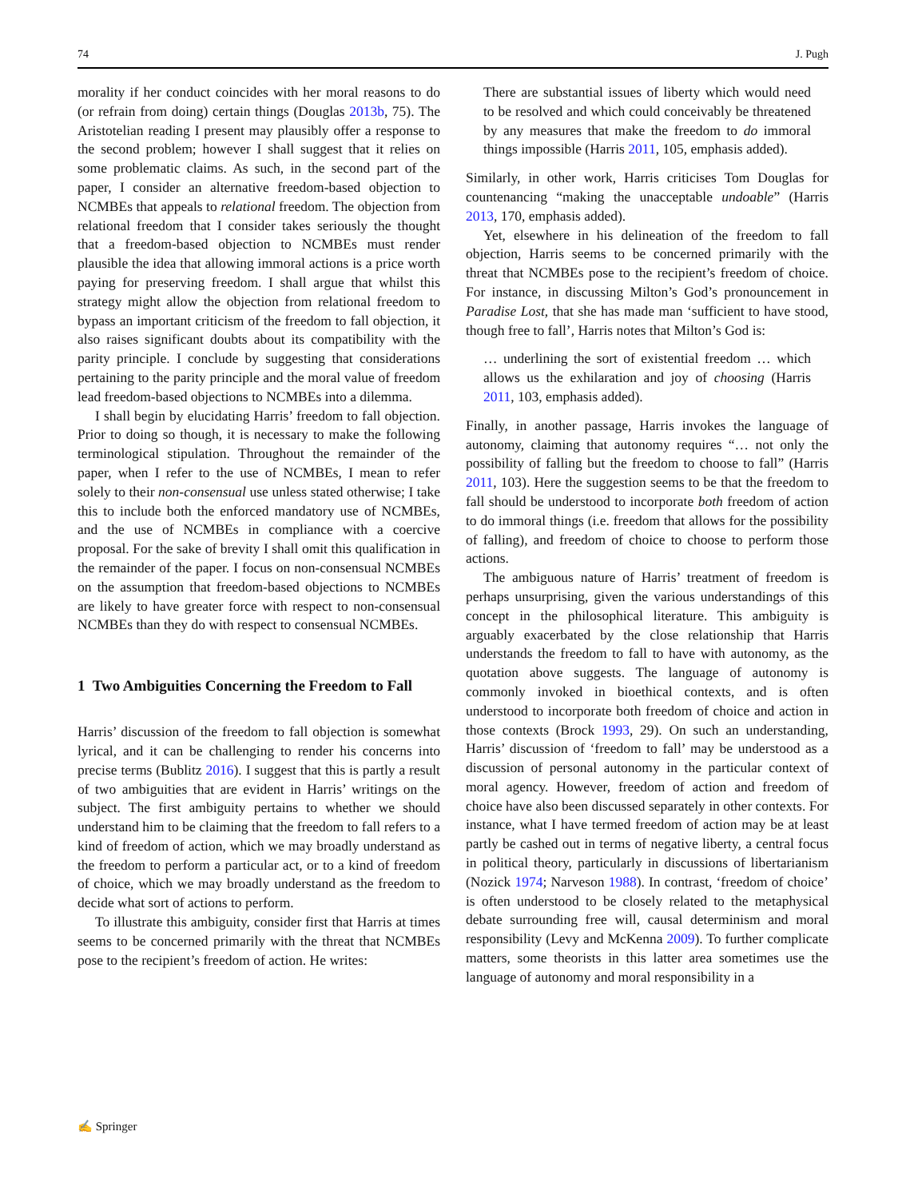74 J. Pugh
morality if her conduct coincides with her moral reasons to do (or refrain from doing) certain things (Douglas 2013b, 75). The Aristotelian reading I present may plausibly offer a response to the second problem; however I shall suggest that it relies on some problematic claims. As such, in the second part of the paper, I consider an alternative freedom-based objection to NCMBEs that appeals to relational freedom. The objection from relational freedom that I consider takes seriously the thought that a freedom-based objection to NCMBEs must render plausible the idea that allowing immoral actions is a price worth paying for preserving freedom. I shall argue that whilst this strategy might allow the objection from relational freedom to bypass an important criticism of the freedom to fall objection, it also raises significant doubts about its compatibility with the parity principle. I conclude by suggesting that considerations pertaining to the parity principle and the moral value of freedom lead freedom-based objections to NCMBEs into a dilemma.
I shall begin by elucidating Harris’ freedom to fall objection. Prior to doing so though, it is necessary to make the following terminological stipulation. Throughout the remainder of the paper, when I refer to the use of NCMBEs, I mean to refer solely to their non-consensual use unless stated otherwise; I take this to include both the enforced mandatory use of NCMBEs, and the use of NCMBEs in compliance with a coercive proposal. For the sake of brevity I shall omit this qualification in the remainder of the paper. I focus on non-consensual NCMBEs on the assumption that freedom-based objections to NCMBEs are likely to have greater force with respect to non-consensual NCMBEs than they do with respect to consensual NCMBEs.
1 Two Ambiguities Concerning the Freedom to Fall
Harris’ discussion of the freedom to fall objection is somewhat lyrical, and it can be challenging to render his concerns into precise terms (Bublitz 2016). I suggest that this is partly a result of two ambiguities that are evident in Harris’ writings on the subject. The first ambiguity pertains to whether we should understand him to be claiming that the freedom to fall refers to a kind of freedom of action, which we may broadly understand as the freedom to perform a particular act, or to a kind of freedom of choice, which we may broadly understand as the freedom to decide what sort of actions to perform.
To illustrate this ambiguity, consider first that Harris at times seems to be concerned primarily with the threat that NCMBEs pose to the recipient’s freedom of action. He writes:
There are substantial issues of liberty which would need to be resolved and which could conceivably be threatened by any measures that make the freedom to do immoral things impossible (Harris 2011, 105, emphasis added).
Similarly, in other work, Harris criticises Tom Douglas for countenancing “making the unacceptable undoable” (Harris 2013, 170, emphasis added).
Yet, elsewhere in his delineation of the freedom to fall objection, Harris seems to be concerned primarily with the threat that NCMBEs pose to the recipient’s freedom of choice. For instance, in discussing Milton’s God’s pronouncement in Paradise Lost, that she has made man ‘sufficient to have stood, though free to fall’, Harris notes that Milton’s God is:
… underlining the sort of existential freedom … which allows us the exhilaration and joy of choosing (Harris 2011, 103, emphasis added).
Finally, in another passage, Harris invokes the language of autonomy, claiming that autonomy requires “… not only the possibility of falling but the freedom to choose to fall” (Harris 2011, 103). Here the suggestion seems to be that the freedom to fall should be understood to incorporate both freedom of action to do immoral things (i.e. freedom that allows for the possibility of falling), and freedom of choice to choose to perform those actions.
The ambiguous nature of Harris’ treatment of freedom is perhaps unsurprising, given the various understandings of this concept in the philosophical literature. This ambiguity is arguably exacerbated by the close relationship that Harris understands the freedom to fall to have with autonomy, as the quotation above suggests. The language of autonomy is commonly invoked in bioethical contexts, and is often understood to incorporate both freedom of choice and action in those contexts (Brock 1993, 29). On such an understanding, Harris’ discussion of ‘freedom to fall’ may be understood as a discussion of personal autonomy in the particular context of moral agency. However, freedom of action and freedom of choice have also been discussed separately in other contexts. For instance, what I have termed freedom of action may be at least partly be cashed out in terms of negative liberty, a central focus in political theory, particularly in discussions of libertarianism (Nozick 1974; Narveson 1988). In contrast, ‘freedom of choice’ is often understood to be closely related to the metaphysical debate surrounding free will, causal determinism and moral responsibility (Levy and McKenna 2009). To further complicate matters, some theorists in this latter area sometimes use the language of autonomy and moral responsibility in a
✍ Springer